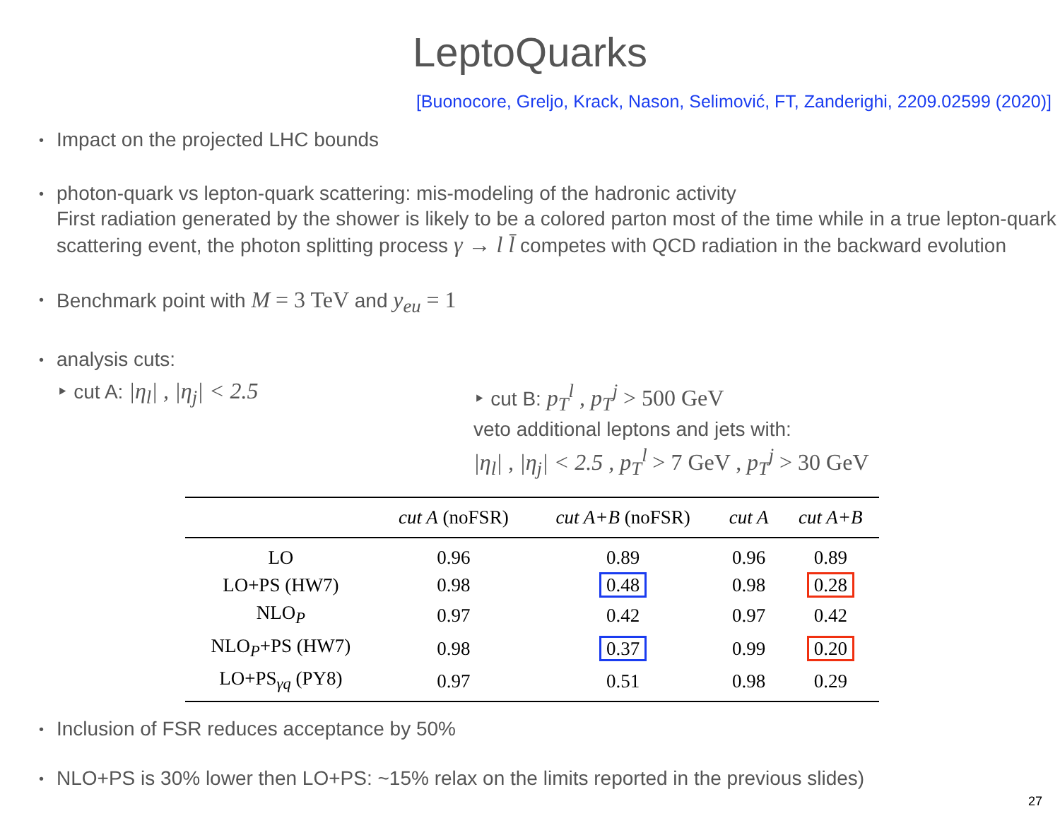LeptoQuarks
[Buonocore, Greljo, Krack, Nason, Selimović, FT, Zanderighi, 2209.02599 (2020)]
Impact on the projected LHC bounds
photon-quark vs lepton-quark scattering: mis-modeling of the hadronic activity
First radiation generated by the shower is likely to be a colored parton most of the time while in a true lepton-quark scattering event, the photon splitting process γ → l l̄ competes with QCD radiation in the backward evolution
Benchmark point with M = 3 TeV and y<sub>eu</sub> = 1
analysis cuts:
‣ cut A: |η<sub>l</sub>| , |η<sub>j</sub>| < 2.5 ‣ cut B: p<sub>T</sub><sup>l</sup> , p<sub>T</sub><sup>j</sup> > 500 GeV
veto additional leptons and jets with:
|η<sub>l</sub>| , |η<sub>j</sub>| < 2.5 , p<sub>T</sub><sup>l</sup> > 7 GeV , p<sub>T</sub><sup>j</sup> > 30 GeV
| | cut A (noFSR) | cut A+B (noFSR) | cut A | cut A+B |
| --- | --- | --- | --- | --- |
| LO | 0.96 | 0.89 | 0.96 | 0.89 |
| LO+PS (HW7) | 0.98 | 0.48 | 0.98 | 0.28 |
| NLO<sub>P</sub> | 0.97 | 0.42 | 0.97 | 0.42 |
| NLO<sub>P</sub>+PS (HW7) | 0.98 | 0.37 | 0.99 | 0.20 |
| LO+PS<sub>γq</sub> (PY8) | 0.97 | 0.51 | 0.98 | 0.29 |
Inclusion of FSR reduces acceptance by 50%
NLO+PS is 30% lower then LO+PS: ~15% relax on the limits reported in the previous slides)
27